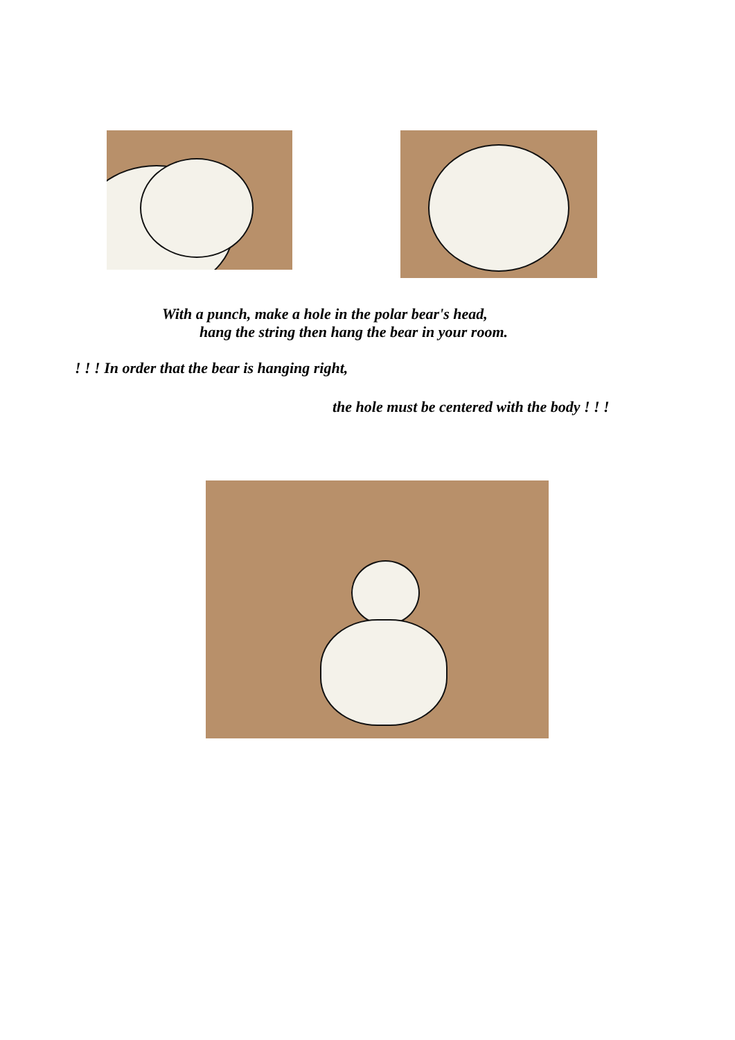With a punch, make a hole in the polar bear's head,
hang the string then hang the bear in your room.
! ! ! In order that the bear is hanging right,
the hole must be centered with the body ! ! !